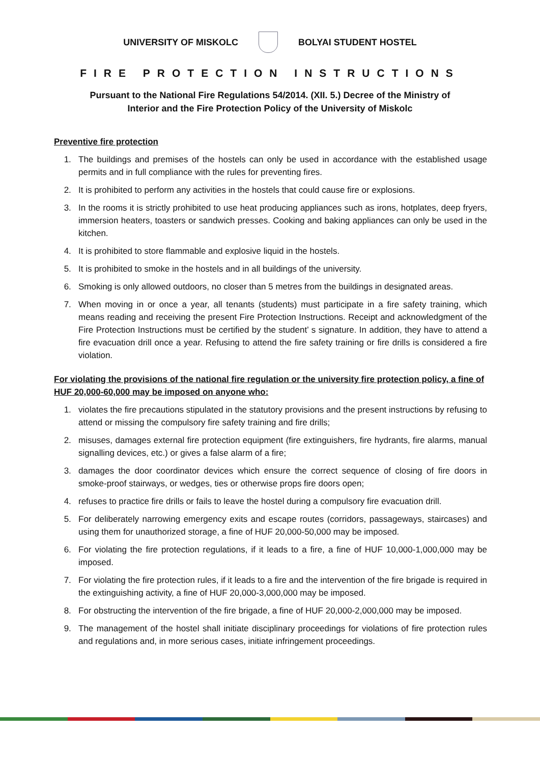UNIVERSITY OF MISKOLC BOLYAI STUDENT HOSTEL
FIRE PROTECTION INSTRUCTIONS
Pursuant to the National Fire Regulations 54/2014. (XII. 5.) Decree of the Ministry of
Interior and the Fire Protection Policy of the University of Miskolc
Preventive fire protection
1. The buildings and premises of the hostels can only be used in accordance with the established usage permits and in full compliance with the rules for preventing fires.
2. It is prohibited to perform any activities in the hostels that could cause fire or explosions.
3. In the rooms it is strictly prohibited to use heat producing appliances such as irons, hotplates, deep fryers, immersion heaters, toasters or sandwich presses. Cooking and baking appliances can only be used in the kitchen.
4. It is prohibited to store flammable and explosive liquid in the hostels.
5. It is prohibited to smoke in the hostels and in all buildings of the university.
6. Smoking is only allowed outdoors, no closer than 5 metres from the buildings in designated areas.
7. When moving in or once a year, all tenants (students) must participate in a fire safety training, which means reading and receiving the present Fire Protection Instructions. Receipt and acknowledgment of the Fire Protection Instructions must be certified by the student’ s signature. In addition, they have to attend a fire evacuation drill once a year. Refusing to attend the fire safety training or fire drills is considered a fire violation.
For violating the provisions of the national fire regulation or the university fire protection policy, a fine of HUF 20,000-60,000 may be imposed on anyone who:
1. violates the fire precautions stipulated in the statutory provisions and the present instructions by refusing to attend or missing the compulsory fire safety training and fire drills;
2. misuses, damages external fire protection equipment (fire extinguishers, fire hydrants, fire alarms, manual signalling devices, etc.) or gives a false alarm of a fire;
3. damages the door coordinator devices which ensure the correct sequence of closing of fire doors in smoke-proof stairways, or wedges, ties or otherwise props fire doors open;
4. refuses to practice fire drills or fails to leave the hostel during a compulsory fire evacuation drill.
5. For deliberately narrowing emergency exits and escape routes (corridors, passageways, staircases) and using them for unauthorized storage, a fine of HUF 20,000-50,000 may be imposed.
6. For violating the fire protection regulations, if it leads to a fire, a fine of HUF 10,000-1,000,000 may be imposed.
7. For violating the fire protection rules, if it leads to a fire and the intervention of the fire brigade is required in the extinguishing activity, a fine of HUF 20,000-3,000,000 may be imposed.
8. For obstructing the intervention of the fire brigade, a fine of HUF 20,000-2,000,000 may be imposed.
9. The management of the hostel shall initiate disciplinary proceedings for violations of fire protection rules and regulations and, in more serious cases, initiate infringement proceedings.